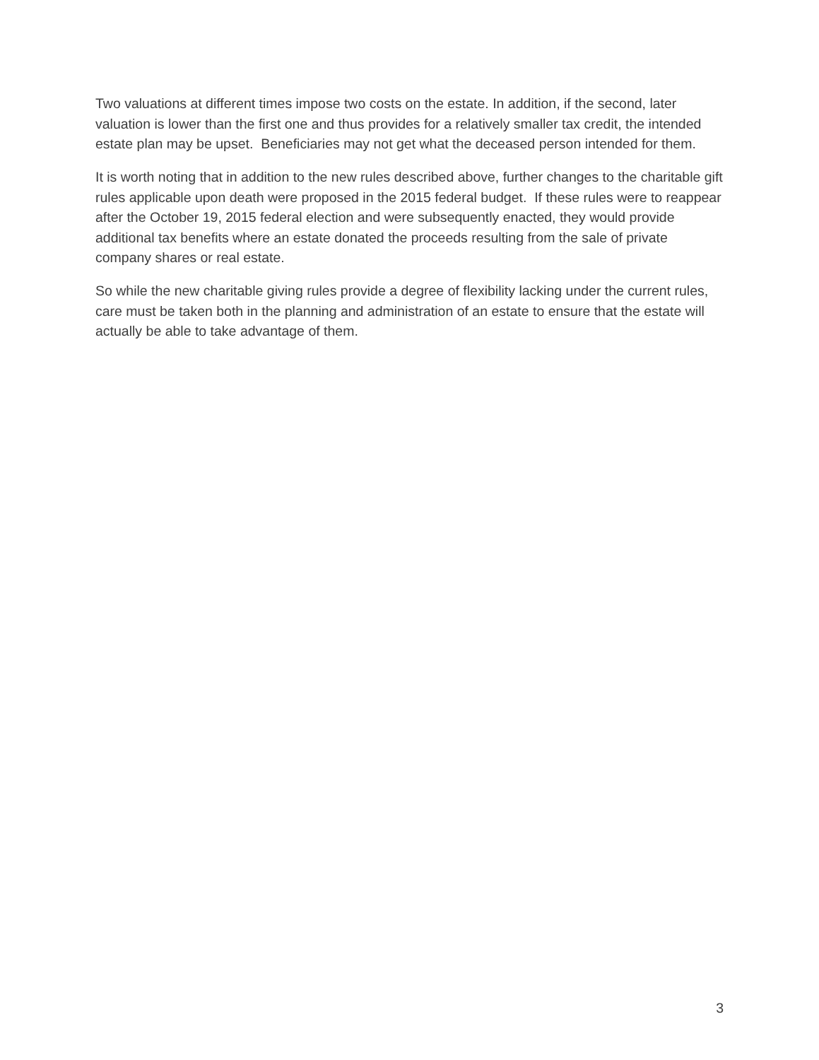Two valuations at different times impose two costs on the estate. In addition, if the second, later valuation is lower than the first one and thus provides for a relatively smaller tax credit, the intended estate plan may be upset. Beneficiaries may not get what the deceased person intended for them.
It is worth noting that in addition to the new rules described above, further changes to the charitable gift rules applicable upon death were proposed in the 2015 federal budget. If these rules were to reappear after the October 19, 2015 federal election and were subsequently enacted, they would provide additional tax benefits where an estate donated the proceeds resulting from the sale of private company shares or real estate.
So while the new charitable giving rules provide a degree of flexibility lacking under the current rules, care must be taken both in the planning and administration of an estate to ensure that the estate will actually be able to take advantage of them.
3